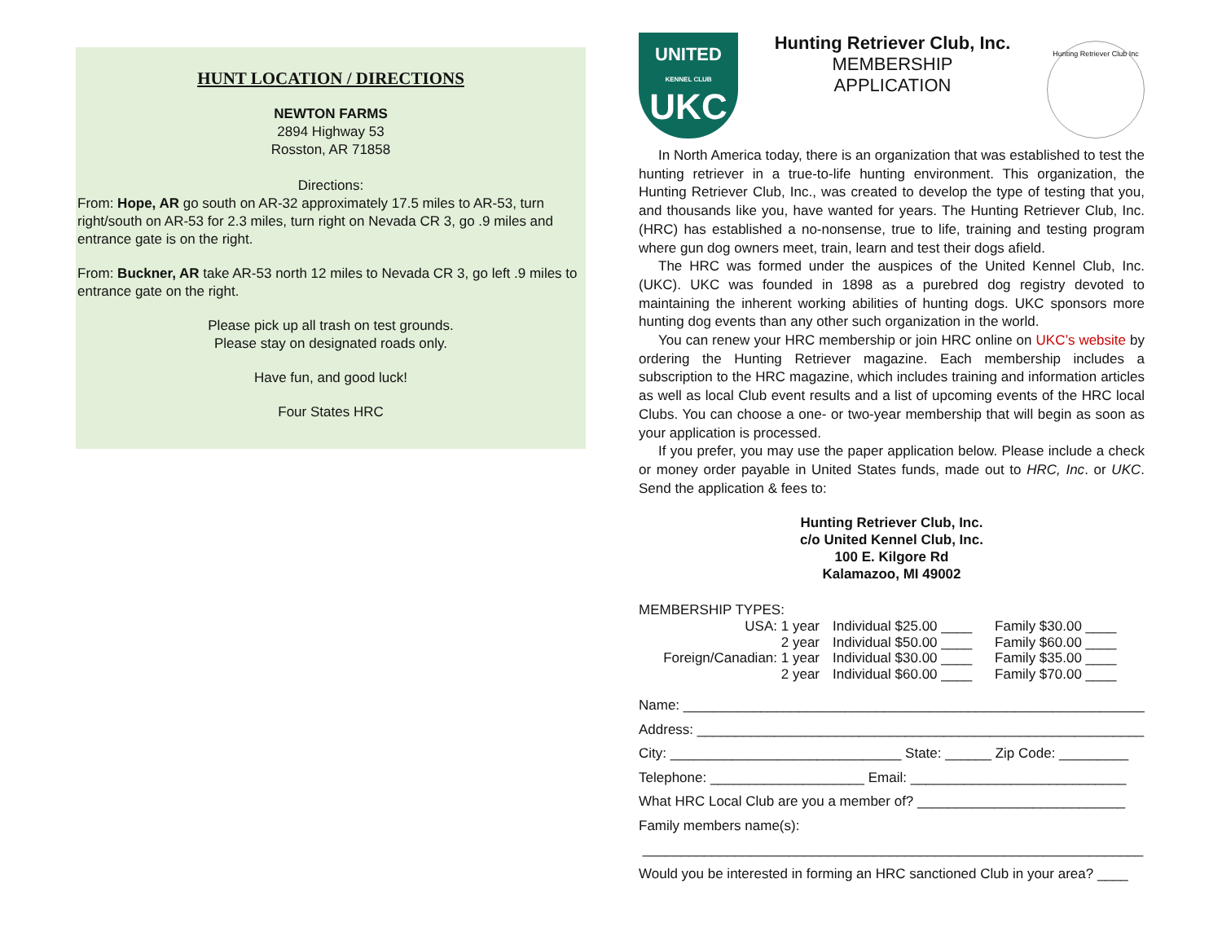HUNT LOCATION / DIRECTIONS
NEWTON FARMS
2894 Highway 53
Rosston, AR 71858
Directions:
From: Hope, AR go south on AR-32 approximately 17.5 miles to AR-53, turn right/south on AR-53 for 2.3 miles, turn right on Nevada CR 3, go .9 miles and entrance gate is on the right.
From: Buckner, AR take AR-53 north 12 miles to Nevada CR 3, go left .9 miles to entrance gate on the right.
Please pick up all trash on test grounds.
Please stay on designated roads only.
Have fun, and good luck!
Four States HRC
UNITED
KENNEL CLUB
UKC
Hunting Retriever Club, Inc.
MEMBERSHIP
APPLICATION
Hunting Retriever Club Inc
In North America today, there is an organization that was established to test the hunting retriever in a true-to-life hunting environment. This organization, the Hunting Retriever Club, Inc., was created to develop the type of testing that you, and thousands like you, have wanted for years. The Hunting Retriever Club, Inc. (HRC) has established a no-nonsense, true to life, training and testing program where gun dog owners meet, train, learn and test their dogs afield.
The HRC was formed under the auspices of the United Kennel Club, Inc. (UKC). UKC was founded in 1898 as a purebred dog registry devoted to maintaining the inherent working abilities of hunting dogs. UKC sponsors more hunting dog events than any other such organization in the world.
You can renew your HRC membership or join HRC online on UKC’s website by ordering the Hunting Retriever magazine. Each membership includes a subscription to the HRC magazine, which includes training and information articles as well as local Club event results and a list of upcoming events of the HRC local Clubs. You can choose a one- or two-year membership that will begin as soon as your application is processed.
If you prefer, you may use the paper application below. Please include a check or money order payable in United States funds, made out to HRC, Inc. or UKC. Send the application & fees to:
Hunting Retriever Club, Inc.
c/o United Kennel Club, Inc.
100 E. Kilgore Rd
Kalamazoo, MI 49002
MEMBERSHIP TYPES:
| USA: 1 year | Individual $25.00 ____ | Family $30.00 ____ |
| 2 year | Individual $50.00 ____ | Family $60.00 ____ |
| Foreign/Canadian: 1 year | Individual $30.00 ____ | Family $35.00 ____ |
| 2 year | Individual $60.00 ____ | Family $70.00 ____ |
Name: ____________________________________________________________
Address: __________________________________________________________
City: ______________________________ State: ______ Zip Code: _________
Telephone: ____________________ Email: ____________________________
What HRC Local Club are you a member of? ___________________________
Family members name(s):
_________________________________________________________________
Would you be interested in forming an HRC sanctioned Club in your area? ____